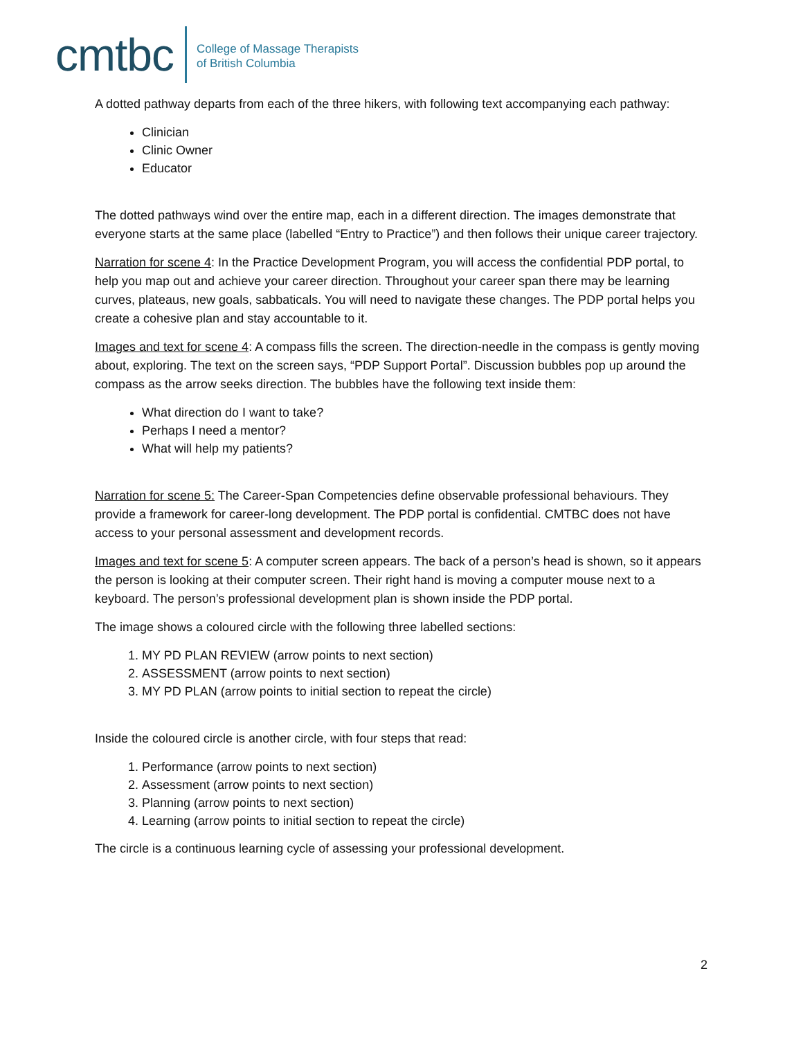cmtbc College of Massage Therapists
of British Columbia
A dotted pathway departs from each of the three hikers, with following text accompanying each pathway:
Clinician
Clinic Owner
Educator
The dotted pathways wind over the entire map, each in a different direction. The images demonstrate that everyone starts at the same place (labelled “Entry to Practice”) and then follows their unique career trajectory.
Narration for scene 4: In the Practice Development Program, you will access the confidential PDP portal, to help you map out and achieve your career direction. Throughout your career span there may be learning curves, plateaus, new goals, sabbaticals. You will need to navigate these changes. The PDP portal helps you create a cohesive plan and stay accountable to it.
Images and text for scene 4: A compass fills the screen. The direction-needle in the compass is gently moving about, exploring. The text on the screen says, “PDP Support Portal”. Discussion bubbles pop up around the compass as the arrow seeks direction. The bubbles have the following text inside them:
What direction do I want to take?
Perhaps I need a mentor?
What will help my patients?
Narration for scene 5: The Career-Span Competencies define observable professional behaviours. They provide a framework for career-long development. The PDP portal is confidential. CMTBC does not have access to your personal assessment and development records.
Images and text for scene 5: A computer screen appears. The back of a person’s head is shown, so it appears the person is looking at their computer screen. Their right hand is moving a computer mouse next to a keyboard. The person’s professional development plan is shown inside the PDP portal.
The image shows a coloured circle with the following three labelled sections:
1. MY PD PLAN REVIEW (arrow points to next section)
2. ASSESSMENT (arrow points to next section)
3. MY PD PLAN (arrow points to initial section to repeat the circle)
Inside the coloured circle is another circle, with four steps that read:
1. Performance (arrow points to next section)
2. Assessment (arrow points to next section)
3. Planning (arrow points to next section)
4. Learning (arrow points to initial section to repeat the circle)
The circle is a continuous learning cycle of assessing your professional development.
2